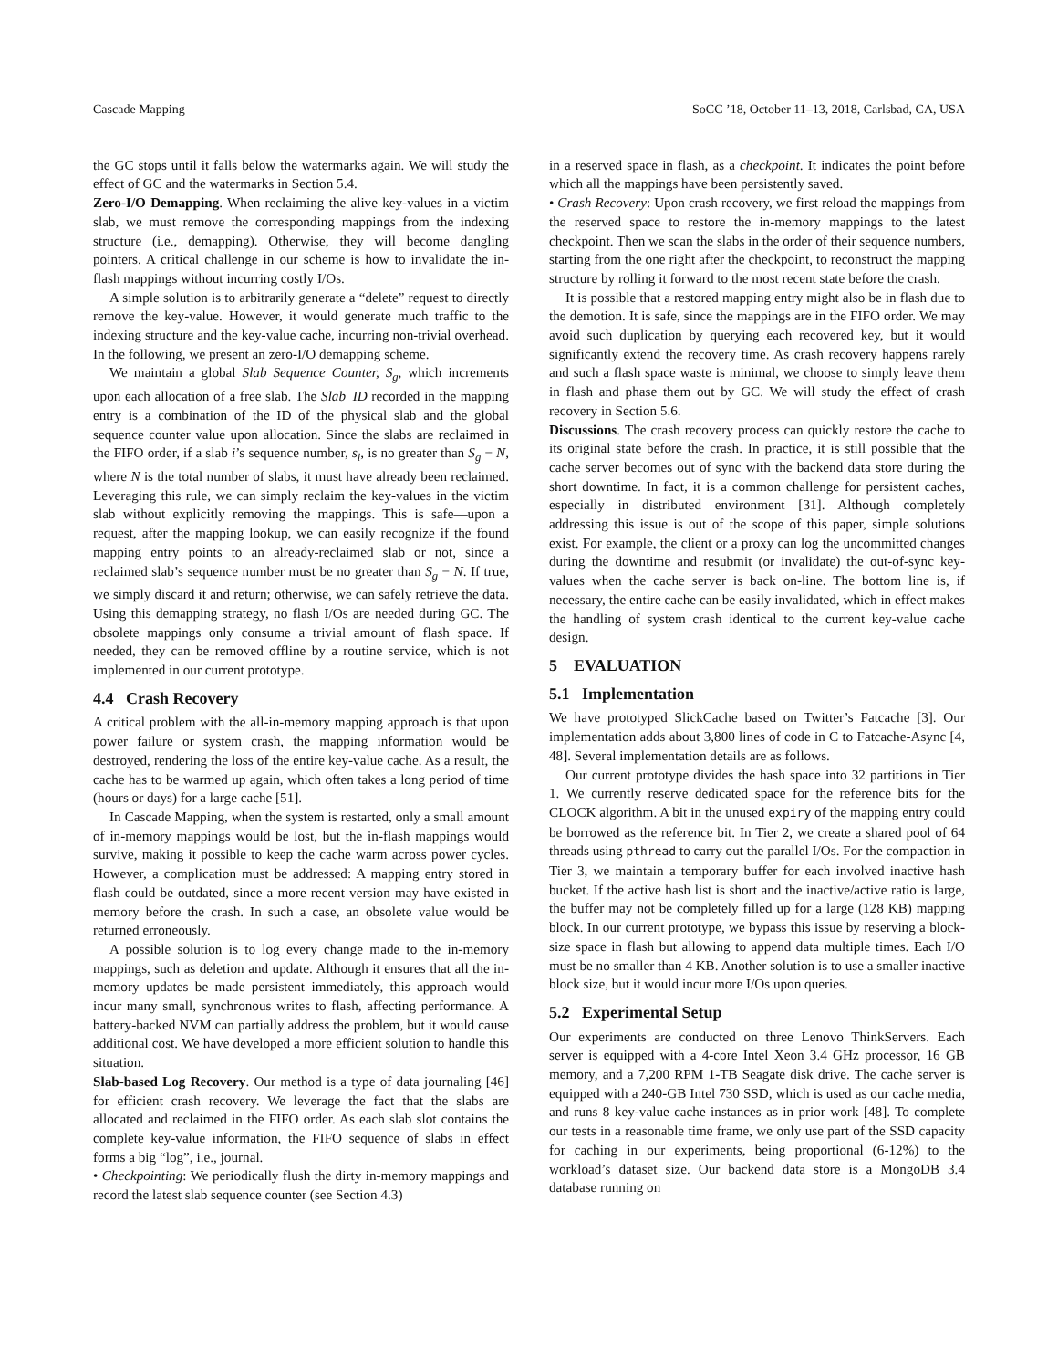Cascade Mapping SoCC ’18, October 11–13, 2018, Carlsbad, CA, USA
the GC stops until it falls below the watermarks again. We will study the effect of GC and the watermarks in Section 5.4.
Zero-I/O Demapping. When reclaiming the alive key-values in a victim slab, we must remove the corresponding mappings from the indexing structure (i.e., demapping). Otherwise, they will become dangling pointers. A critical challenge in our scheme is how to invalidate the in-flash mappings without incurring costly I/Os.
A simple solution is to arbitrarily generate a “delete” request to directly remove the key-value. However, it would generate much traffic to the indexing structure and the key-value cache, incurring non-trivial overhead. In the following, we present an zero-I/O demapping scheme.
We maintain a global Slab Sequence Counter, S<sub>g</sub>, which increments upon each allocation of a free slab. The Slab_ID recorded in the mapping entry is a combination of the ID of the physical slab and the global sequence counter value upon allocation. Since the slabs are reclaimed in the FIFO order, if a slab i’s sequence number, s<sub>i</sub>, is no greater than S<sub>g</sub> − N, where N is the total number of slabs, it must have already been reclaimed. Leveraging this rule, we can simply reclaim the key-values in the victim slab without explicitly removing the mappings. This is safe—upon a request, after the mapping lookup, we can easily recognize if the found mapping entry points to an already-reclaimed slab or not, since a reclaimed slab’s sequence number must be no greater than S<sub>g</sub> − N. If true, we simply discard it and return; otherwise, we can safely retrieve the data. Using this demapping strategy, no flash I/Os are needed during GC. The obsolete mappings only consume a trivial amount of flash space. If needed, they can be removed offline by a routine service, which is not implemented in our current prototype.
4.4 Crash Recovery
A critical problem with the all-in-memory mapping approach is that upon power failure or system crash, the mapping information would be destroyed, rendering the loss of the entire key-value cache. As a result, the cache has to be warmed up again, which often takes a long period of time (hours or days) for a large cache [51].
In Cascade Mapping, when the system is restarted, only a small amount of in-memory mappings would be lost, but the in-flash mappings would survive, making it possible to keep the cache warm across power cycles. However, a complication must be addressed: A mapping entry stored in flash could be outdated, since a more recent version may have existed in memory before the crash. In such a case, an obsolete value would be returned erroneously.
A possible solution is to log every change made to the in-memory mappings, such as deletion and update. Although it ensures that all the in-memory updates be made persistent immediately, this approach would incur many small, synchronous writes to flash, affecting performance. A battery-backed NVM can partially address the problem, but it would cause additional cost. We have developed a more efficient solution to handle this situation.
Slab-based Log Recovery. Our method is a type of data journaling [46] for efficient crash recovery. We leverage the fact that the slabs are allocated and reclaimed in the FIFO order. As each slab slot contains the complete key-value information, the FIFO sequence of slabs in effect forms a big “log”, i.e., journal.
• Checkpointing: We periodically flush the dirty in-memory mappings and record the latest slab sequence counter (see Section 4.3)
in a reserved space in flash, as a checkpoint. It indicates the point before which all the mappings have been persistently saved.
• Crash Recovery: Upon crash recovery, we first reload the mappings from the reserved space to restore the in-memory mappings to the latest checkpoint. Then we scan the slabs in the order of their sequence numbers, starting from the one right after the checkpoint, to reconstruct the mapping structure by rolling it forward to the most recent state before the crash.
It is possible that a restored mapping entry might also be in flash due to the demotion. It is safe, since the mappings are in the FIFO order. We may avoid such duplication by querying each recovered key, but it would significantly extend the recovery time. As crash recovery happens rarely and such a flash space waste is minimal, we choose to simply leave them in flash and phase them out by GC. We will study the effect of crash recovery in Section 5.6.
Discussions. The crash recovery process can quickly restore the cache to its original state before the crash. In practice, it is still possible that the cache server becomes out of sync with the backend data store during the short downtime. In fact, it is a common challenge for persistent caches, especially in distributed environment [31]. Although completely addressing this issue is out of the scope of this paper, simple solutions exist. For example, the client or a proxy can log the uncommitted changes during the downtime and resubmit (or invalidate) the out-of-sync key-values when the cache server is back on-line. The bottom line is, if necessary, the entire cache can be easily invalidated, which in effect makes the handling of system crash identical to the current key-value cache design.
5 EVALUATION
5.1 Implementation
We have prototyped SlickCache based on Twitter’s Fatcache [3]. Our implementation adds about 3,800 lines of code in C to Fatcache-Async [4, 48]. Several implementation details are as follows.
Our current prototype divides the hash space into 32 partitions in Tier 1. We currently reserve dedicated space for the reference bits for the CLOCK algorithm. A bit in the unused expiry of the mapping entry could be borrowed as the reference bit. In Tier 2, we create a shared pool of 64 threads using pthread to carry out the parallel I/Os. For the compaction in Tier 3, we maintain a temporary buffer for each involved inactive hash bucket. If the active hash list is short and the inactive/active ratio is large, the buffer may not be completely filled up for a large (128 KB) mapping block. In our current prototype, we bypass this issue by reserving a block-size space in flash but allowing to append data multiple times. Each I/O must be no smaller than 4 KB. Another solution is to use a smaller inactive block size, but it would incur more I/Os upon queries.
5.2 Experimental Setup
Our experiments are conducted on three Lenovo ThinkServers. Each server is equipped with a 4-core Intel Xeon 3.4 GHz processor, 16 GB memory, and a 7,200 RPM 1-TB Seagate disk drive. The cache server is equipped with a 240-GB Intel 730 SSD, which is used as our cache media, and runs 8 key-value cache instances as in prior work [48]. To complete our tests in a reasonable time frame, we only use part of the SSD capacity for caching in our experiments, being proportional (6-12%) to the workload’s dataset size. Our backend data store is a MongoDB 3.4 database running on